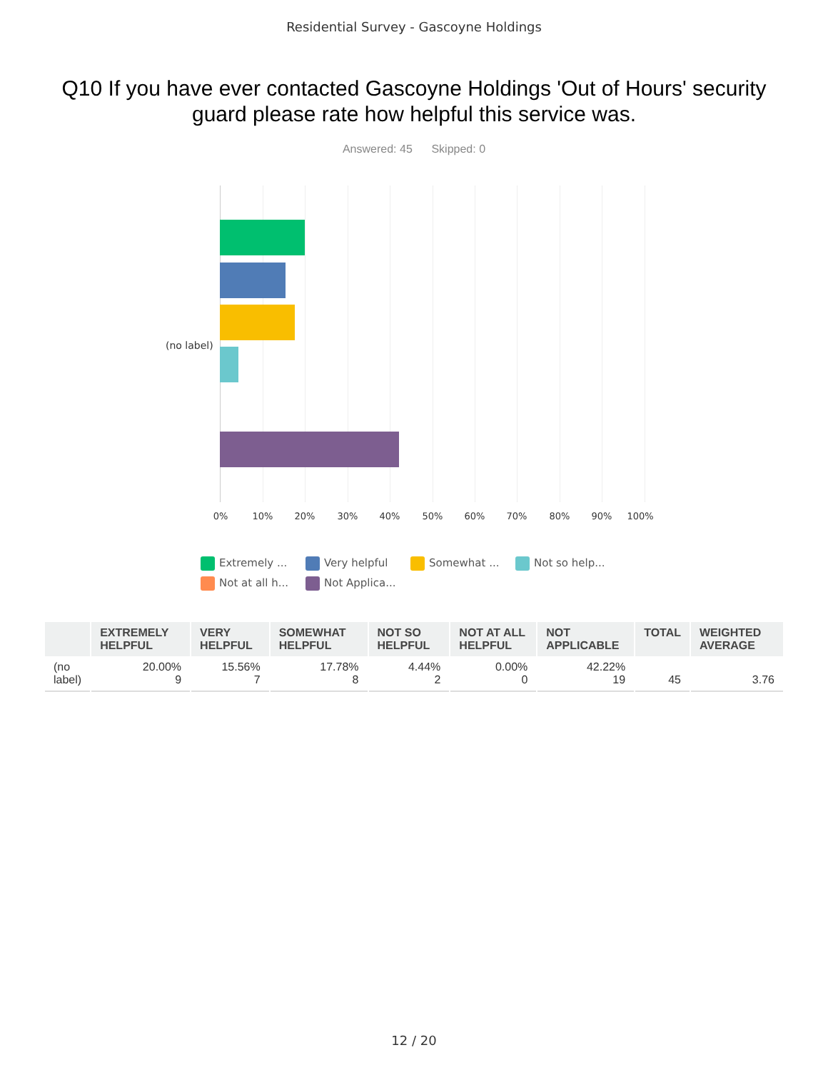Residential Survey - Gascoyne Holdings
Q10 If you have ever contacted Gascoyne Holdings 'Out of Hours' security guard please rate how helpful this service was.
Answered: 45 Skipped: 0
(no label)
0% 10% 20% 30% 40% 50% 60% 70% 80% 90% 100%
Extremely ...
Very helpful
Somewhat ...
Not so help...
Not at all h...
Not Applica...
| | EXTREMELY HELPFUL | VERY HELPFUL | SOMEWHAT HELPFUL | NOT SO HELPFUL | NOT AT ALL HELPFUL | NOT APPLICABLE | TOTAL | WEIGHTED AVERAGE |
| --- | --- | --- | --- | --- | --- | --- | --- | --- |
| (no label) | 20.00% 9 | 15.56% 7 | 17.78% 8 | 4.44% 2 | 0.00% 0 | 42.22% 19 | 45 | 3.76 |
12 / 20